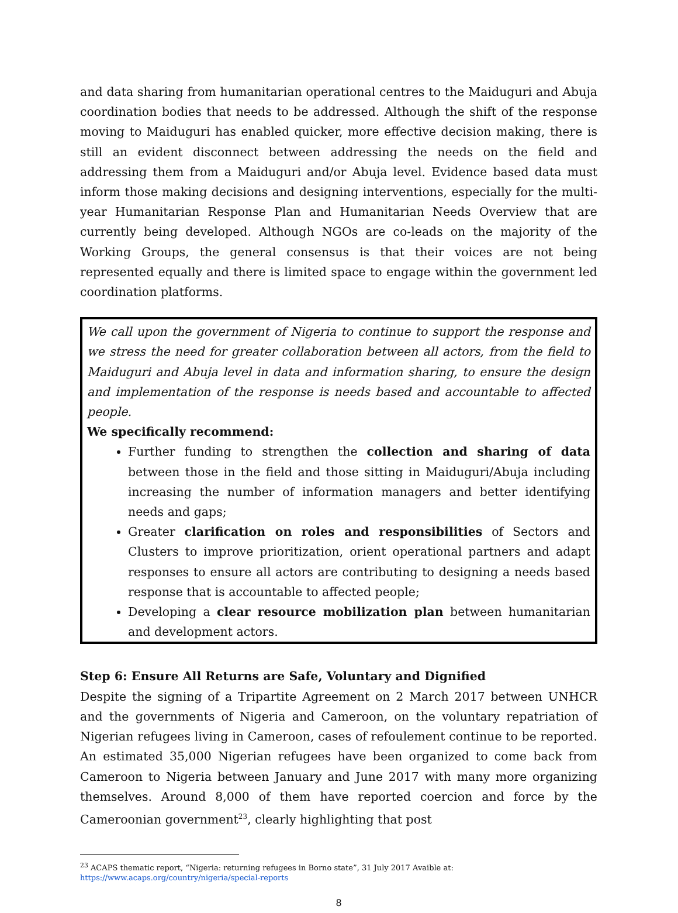and data sharing from humanitarian operational centres to the Maiduguri and Abuja coordination bodies that needs to be addressed. Although the shift of the response moving to Maiduguri has enabled quicker, more effective decision making, there is still an evident disconnect between addressing the needs on the field and addressing them from a Maiduguri and/or Abuja level. Evidence based data must inform those making decisions and designing interventions, especially for the multi-year Humanitarian Response Plan and Humanitarian Needs Overview that are currently being developed. Although NGOs are co-leads on the majority of the Working Groups, the general consensus is that their voices are not being represented equally and there is limited space to engage within the government led coordination platforms.
We call upon the government of Nigeria to continue to support the response and we stress the need for greater collaboration between all actors, from the field to Maiduguri and Abuja level in data and information sharing, to ensure the design and implementation of the response is needs based and accountable to affected people.
We specifically recommend:
Further funding to strengthen the collection and sharing of data between those in the field and those sitting in Maiduguri/Abuja including increasing the number of information managers and better identifying needs and gaps;
Greater clarification on roles and responsibilities of Sectors and Clusters to improve prioritization, orient operational partners and adapt responses to ensure all actors are contributing to designing a needs based response that is accountable to affected people;
Developing a clear resource mobilization plan between humanitarian and development actors.
Step 6: Ensure All Returns are Safe, Voluntary and Dignified
Despite the signing of a Tripartite Agreement on 2 March 2017 between UNHCR and the governments of Nigeria and Cameroon, on the voluntary repatriation of Nigerian refugees living in Cameroon, cases of refoulement continue to be reported. An estimated 35,000 Nigerian refugees have been organized to come back from Cameroon to Nigeria between January and June 2017 with many more organizing themselves. Around 8,000 of them have reported coercion and force by the Cameroonian government<sup>23</sup>, clearly highlighting that post
<sup>23</sup> ACAPS thematic report, “Nigeria: returning refugees in Borno state”, 31 July 2017 Avaible at:
https://www.acaps.org/country/nigeria/special-reports
8